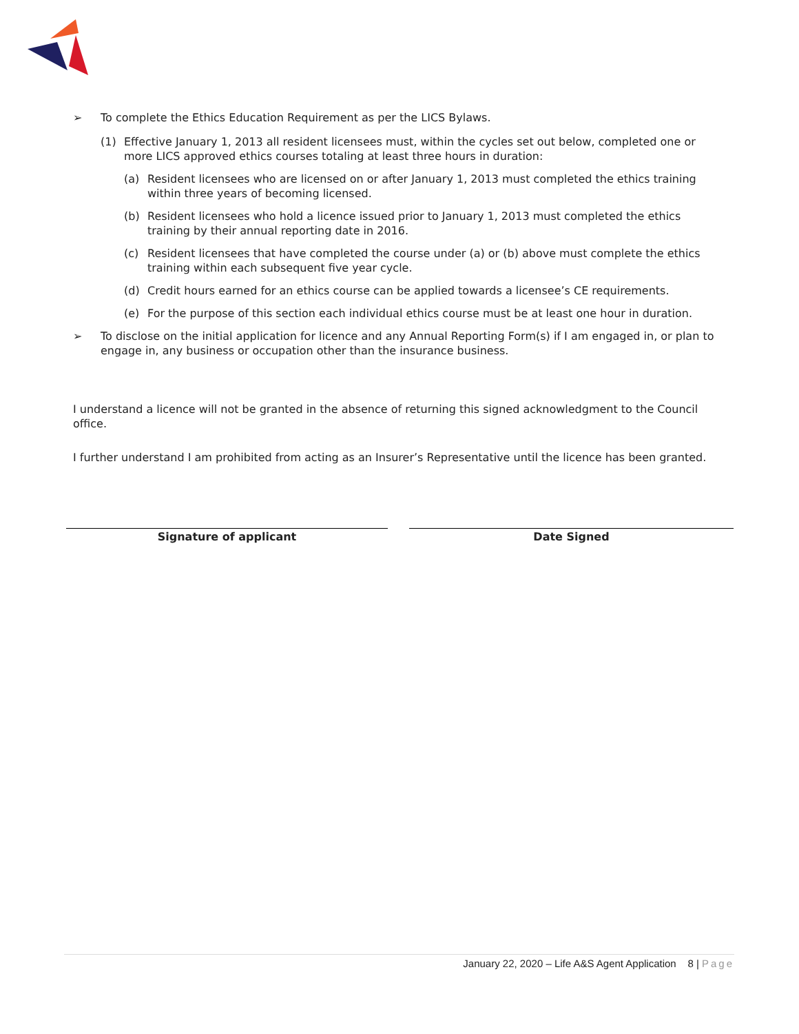➢ To complete the Ethics Education Requirement as per the LICS Bylaws.
(1) Effective January 1, 2013 all resident licensees must, within the cycles set out below, completed one or more LICS approved ethics courses totaling at least three hours in duration:
(a) Resident licensees who are licensed on or after January 1, 2013 must completed the ethics training within three years of becoming licensed.
(b) Resident licensees who hold a licence issued prior to January 1, 2013 must completed the ethics training by their annual reporting date in 2016.
(c) Resident licensees that have completed the course under (a) or (b) above must complete the ethics training within each subsequent five year cycle.
(d) Credit hours earned for an ethics course can be applied towards a licensee’s CE requirements.
(e) For the purpose of this section each individual ethics course must be at least one hour in duration.
➢ To disclose on the initial application for licence and any Annual Reporting Form(s) if I am engaged in, or plan to engage in, any business or occupation other than the insurance business.
I understand a licence will not be granted in the absence of returning this signed acknowledgment to the Council office.
I further understand I am prohibited from acting as an Insurer’s Representative until the licence has been granted.
Signature of applicant Date Signed
January 22, 2020 – Life A&S Agent Application 8 | Page